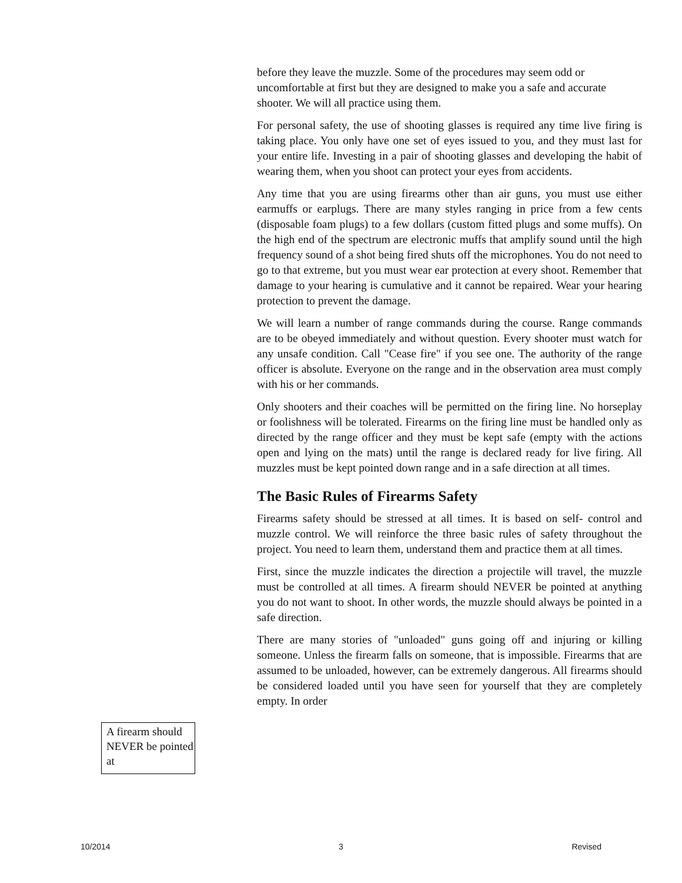A firearm should NEVER be pointed at
before they leave the muzzle. Some of the procedures may seem odd or uncomfortable at first but they are designed to make you a safe and accurate shooter. We will all practice using them.
For personal safety, the use of shooting glasses is required any time live firing is taking place. You only have one set of eyes issued to you, and they must last for your entire life. Investing in a pair of shooting glasses and developing the habit of wearing them, when you shoot can protect your eyes from accidents.
Any time that you are using firearms other than air guns, you must use either earmuffs or earplugs. There are many styles ranging in price from a few cents (disposable foam plugs) to a few dollars (custom fitted plugs and some muffs). On the high end of the spectrum are electronic muffs that amplify sound until the high frequency sound of a shot being fired shuts off the microphones. You do not need to go to that extreme, but you must wear ear protection at every shoot. Remember that damage to your hearing is cumulative and it cannot be repaired. Wear your hearing protection to prevent the damage.
We will learn a number of range commands during the course. Range commands are to be obeyed immediately and without question. Every shooter must watch for any unsafe condition. Call "Cease fire" if you see one. The authority of the range officer is absolute. Everyone on the range and in the observation area must comply with his or her commands.
Only shooters and their coaches will be permitted on the firing line. No horseplay or foolishness will be tolerated. Firearms on the firing line must be handled only as directed by the range officer and they must be kept safe (empty with the actions open and lying on the mats) until the range is declared ready for live firing. All muzzles must be kept pointed down range and in a safe direction at all times.
The Basic Rules of Firearms Safety
Firearms safety should be stressed at all times. It is based on self- control and muzzle control. We will reinforce the three basic rules of safety throughout the project. You need to learn them, understand them and practice them at all times.
First, since the muzzle indicates the direction a projectile will travel, the muzzle must be controlled at all times. A firearm should NEVER be pointed at anything you do not want to shoot. In other words, the muzzle should always be pointed in a safe direction.
There are many stories of "unloaded" guns going off and injuring or killing someone. Unless the firearm falls on someone, that is impossible. Firearms that are assumed to be unloaded, however, can be extremely dangerous. All firearms should be considered loaded until you have seen for yourself that they are completely empty. In order
10/2014 3 Revised